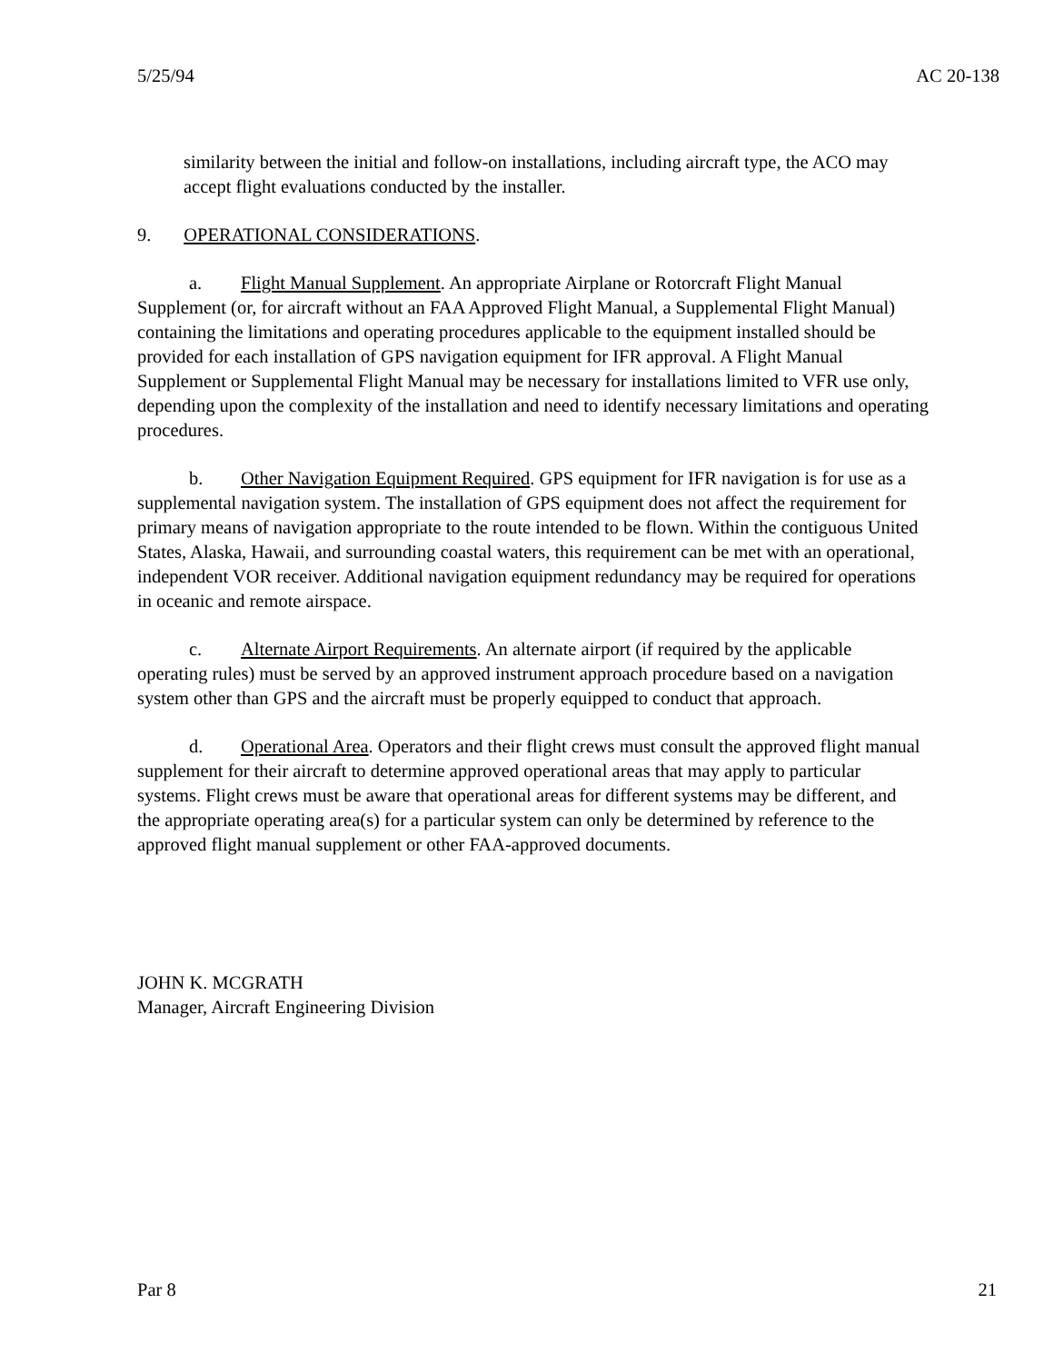5/25/94 AC 20-138
similarity between the initial and follow-on installations, including aircraft type, the ACO may
accept flight evaluations conducted by the installer.
9. OPERATIONAL CONSIDERATIONS.
a. Flight Manual Supplement. An appropriate Airplane or Rotorcraft Flight Manual
Supplement (or, for aircraft without an FAA Approved Flight Manual, a Supplemental Flight Manual)
containing the limitations and operating procedures applicable to the equipment installed should be
provided for each installation of GPS navigation equipment for IFR approval. A Flight Manual
Supplement or Supplemental Flight Manual may be necessary for installations limited to VFR use only,
depending upon the complexity of the installation and need to identify necessary limitations and operating
procedures.
b. Other Navigation Equipment Required. GPS equipment for IFR navigation is for use as a
supplemental navigation system. The installation of GPS equipment does not affect the requirement for
primary means of navigation appropriate to the route intended to be flown. Within the contiguous United
States, Alaska, Hawaii, and surrounding coastal waters, this requirement can be met with an operational,
independent VOR receiver. Additional navigation equipment redundancy may be required for operations
in oceanic and remote airspace.
c. Alternate Airport Requirements. An alternate airport (if required by the applicable
operating rules) must be served by an approved instrument approach procedure based on a navigation
system other than GPS and the aircraft must be properly equipped to conduct that approach.
d. Operational Area. Operators and their flight crews must consult the approved flight manual
supplement for their aircraft to determine approved operational areas that may apply to particular
systems. Flight crews must be aware that operational areas for different systems may be different, and
the appropriate operating area(s) for a particular system can only be determined by reference to the
approved flight manual supplement or other FAA-approved documents.
JOHN K. MCGRATH
Manager, Aircraft Engineering Division
Par 8 21